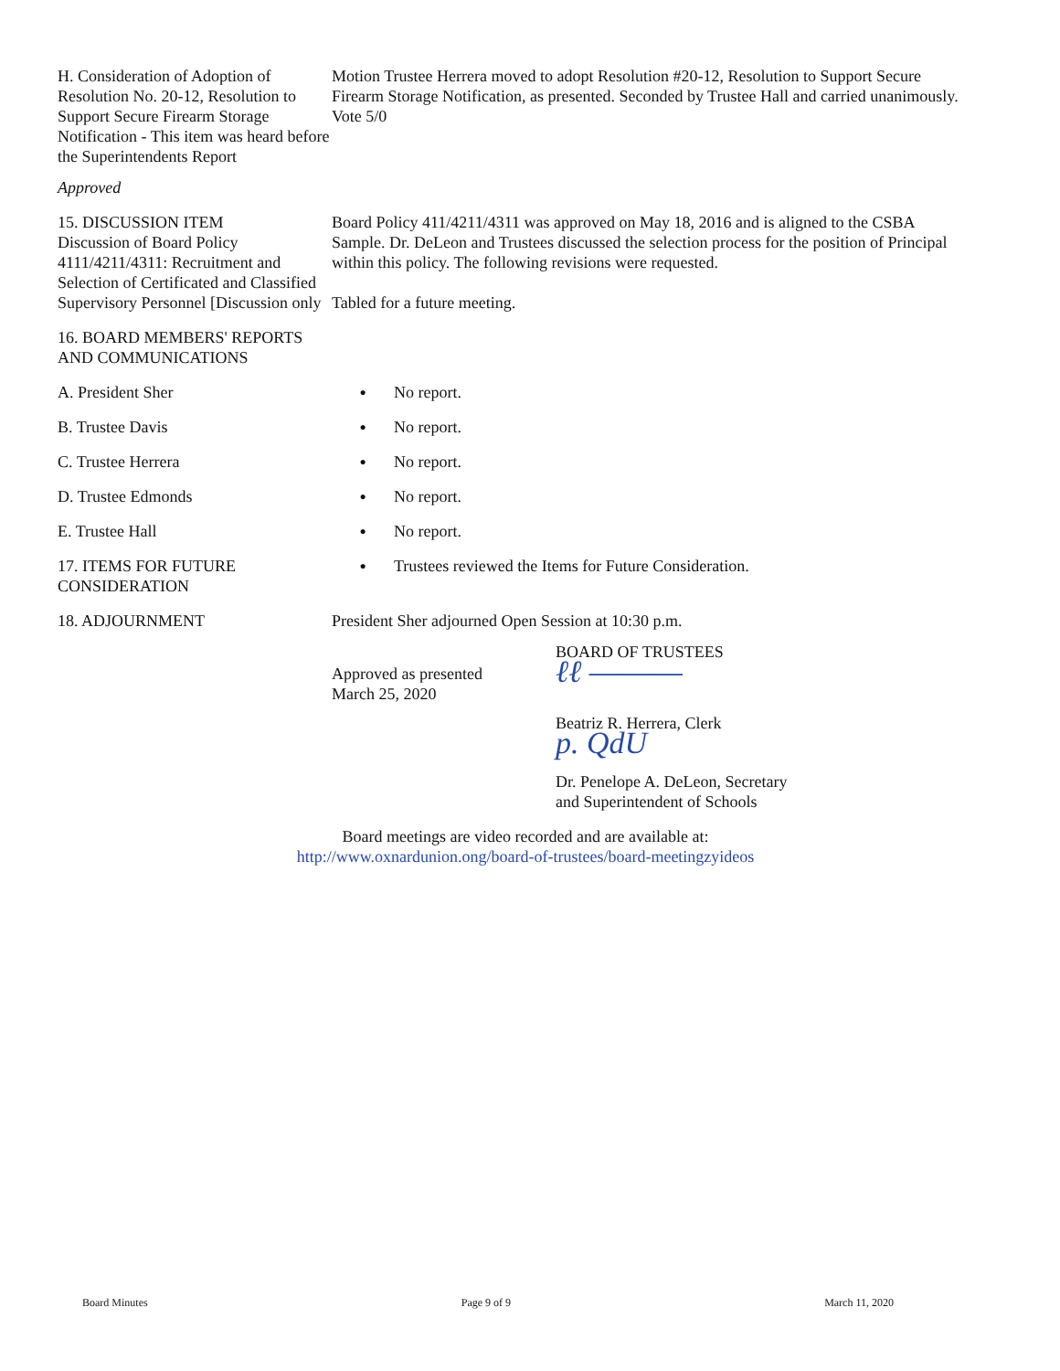H. Consideration of Adoption of Resolution No. 20-12, Resolution to Support Secure Firearm Storage Notification - This item was heard before the Superintendents Report
Motion Trustee Herrera moved to adopt Resolution #20-12, Resolution to Support Secure Firearm Storage Notification, as presented. Seconded by Trustee Hall and carried unanimously. Vote 5/0
Approved
15. DISCUSSION ITEM
Discussion of Board Policy 4111/4211/4311: Recruitment and Selection of Certificated and Classified Supervisory Personnel [Discussion only
Board Policy 411/4211/4311 was approved on May 18, 2016 and is aligned to the CSBA Sample. Dr. DeLeon and Trustees discussed the selection process for the position of Principal within this policy. The following revisions were requested.
Tabled for a future meeting.
16. BOARD MEMBERS' REPORTS AND COMMUNICATIONS
A. President Sher
● No report.
B. Trustee Davis
● No report.
C. Trustee Herrera
● No report.
D. Trustee Edmonds
● No report.
E. Trustee Hall
● No report.
17. ITEMS FOR FUTURE CONSIDERATION
● Trustees reviewed the Items for Future Consideration.
18. ADJOURNMENT President Sher adjourned Open Session at 10:30 p.m.
Approved as presented
March 25, 2020
BOARD OF TRUSTEES
ℓℓ ―――
Beatriz R. Herrera, Clerk
p. QdU
Dr. Penelope A. DeLeon, Secretary
and Superintendent of Schools
Board meetings are video recorded and are available at:
http://www.oxnardunion.ong/board-of-trustees/board-meetingzyideos
Board Minutes Page 9 of 9 March 11, 2020